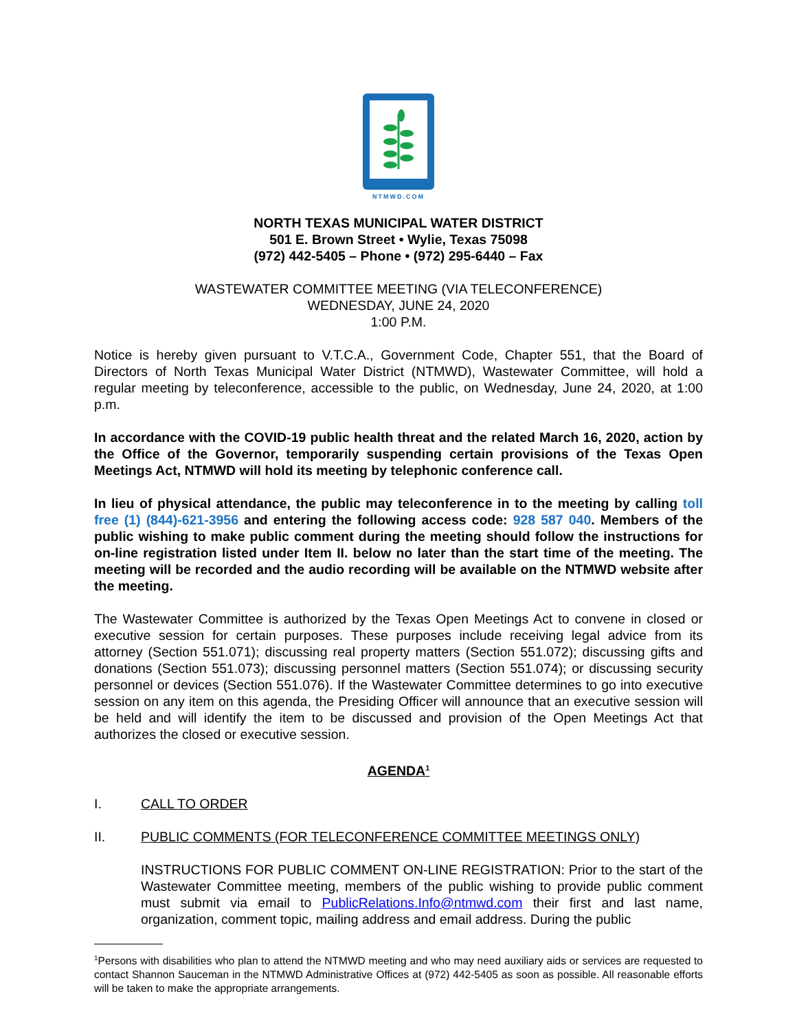NTMWD.COM
NORTH TEXAS MUNICIPAL WATER DISTRICT
501 E. Brown Street • Wylie, Texas 75098
(972) 442-5405 – Phone • (972) 295-6440 – Fax
WASTEWATER COMMITTEE MEETING (VIA TELECONFERENCE)
WEDNESDAY, JUNE 24, 2020
1:00 P.M.
Notice is hereby given pursuant to V.T.C.A., Government Code, Chapter 551, that the Board of Directors of North Texas Municipal Water District (NTMWD), Wastewater Committee, will hold a regular meeting by teleconference, accessible to the public, on Wednesday, June 24, 2020, at 1:00 p.m.
In accordance with the COVID-19 public health threat and the related March 16, 2020, action by the Office of the Governor, temporarily suspending certain provisions of the Texas Open Meetings Act, NTMWD will hold its meeting by telephonic conference call.
In lieu of physical attendance, the public may teleconference in to the meeting by calling toll free (1) (844)-621-3956 and entering the following access code: 928 587 040. Members of the public wishing to make public comment during the meeting should follow the instructions for on-line registration listed under Item II. below no later than the start time of the meeting. The meeting will be recorded and the audio recording will be available on the NTMWD website after the meeting.
The Wastewater Committee is authorized by the Texas Open Meetings Act to convene in closed or executive session for certain purposes. These purposes include receiving legal advice from its attorney (Section 551.071); discussing real property matters (Section 551.072); discussing gifts and donations (Section 551.073); discussing personnel matters (Section 551.074); or discussing security personnel or devices (Section 551.076). If the Wastewater Committee determines to go into executive session on any item on this agenda, the Presiding Officer will announce that an executive session will be held and will identify the item to be discussed and provision of the Open Meetings Act that authorizes the closed or executive session.
AGENDA<sup>1</sup>
I. CALL TO ORDER
II. PUBLIC COMMENTS (FOR TELECONFERENCE COMMITTEE MEETINGS ONLY)
INSTRUCTIONS FOR PUBLIC COMMENT ON-LINE REGISTRATION: Prior to the start of the Wastewater Committee meeting, members of the public wishing to provide public comment must submit via email to PublicRelations.Info@ntmwd.com their first and last name, organization, comment topic, mailing address and email address. During the public
<sup>1</sup> Persons with disabilities who plan to attend the NTMWD meeting and who may need auxiliary aids or services are requested to contact Shannon Sauceman in the NTMWD Administrative Offices at (972) 442-5405 as soon as possible. All reasonable efforts will be taken to make the appropriate arrangements.